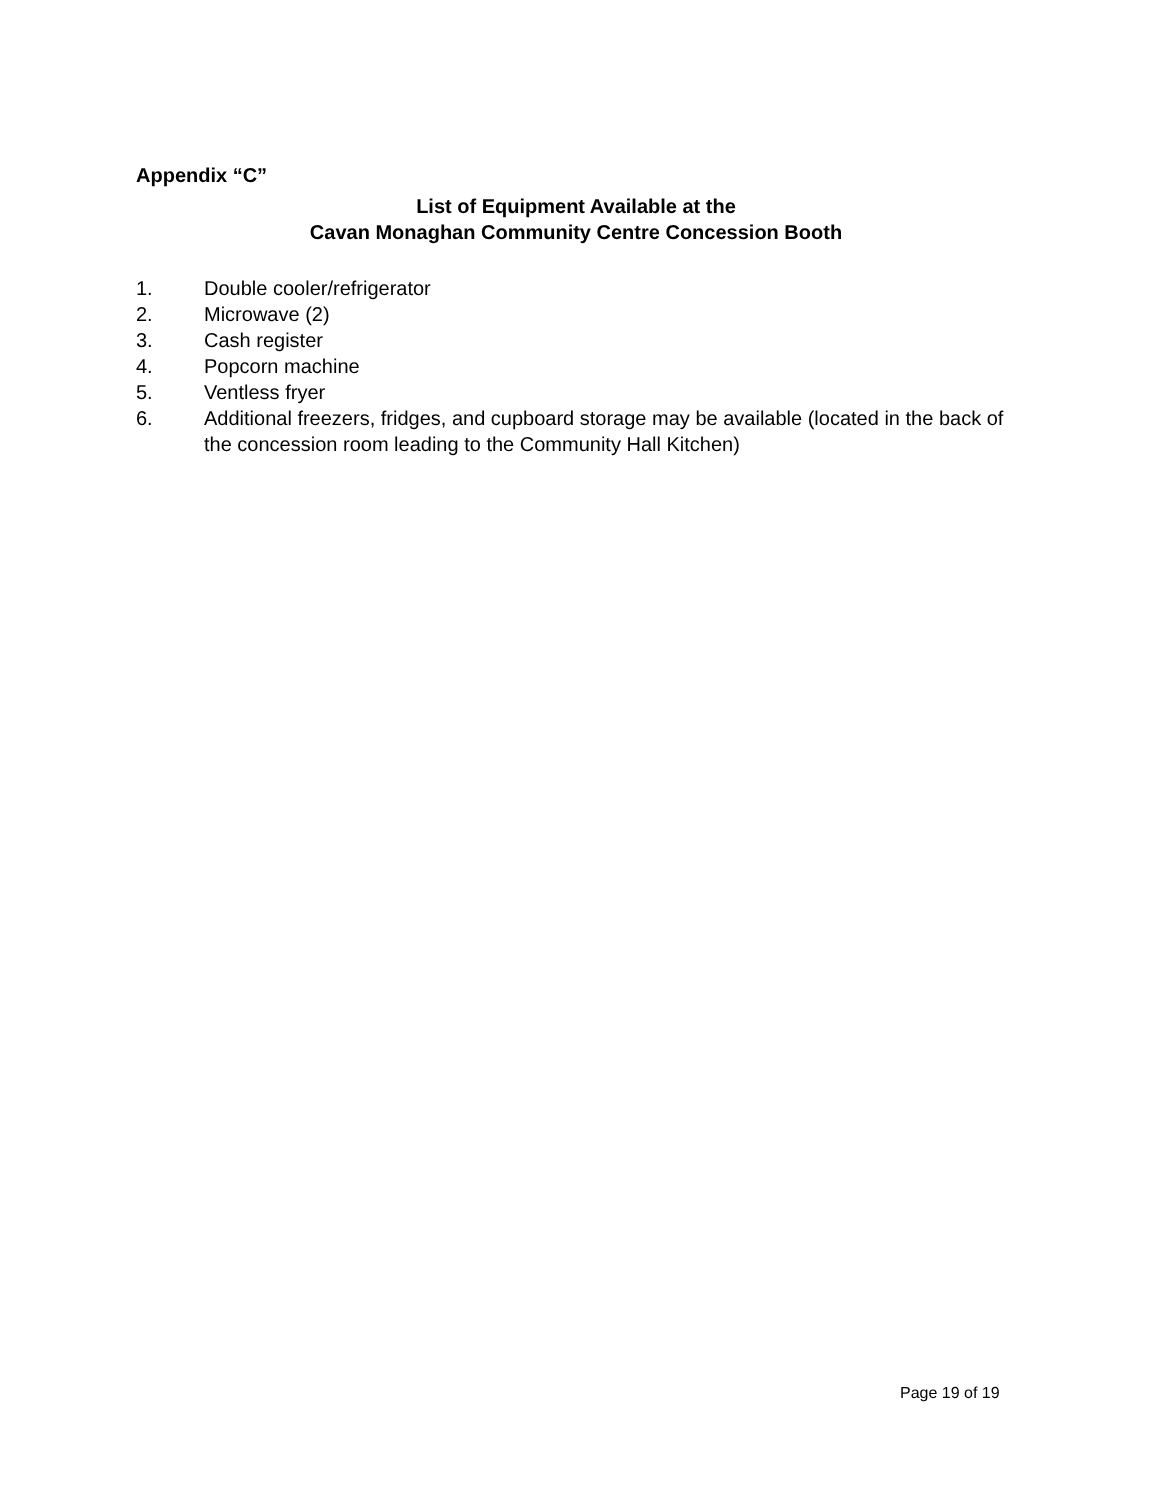Appendix “C”
List of Equipment Available at the
Cavan Monaghan Community Centre Concession Booth
1. Double cooler/refrigerator
2. Microwave (2)
3. Cash register
4. Popcorn machine
5. Ventless fryer
6. Additional freezers, fridges, and cupboard storage may be available (located in the back of the concession room leading to the Community Hall Kitchen)
Page 19 of 19